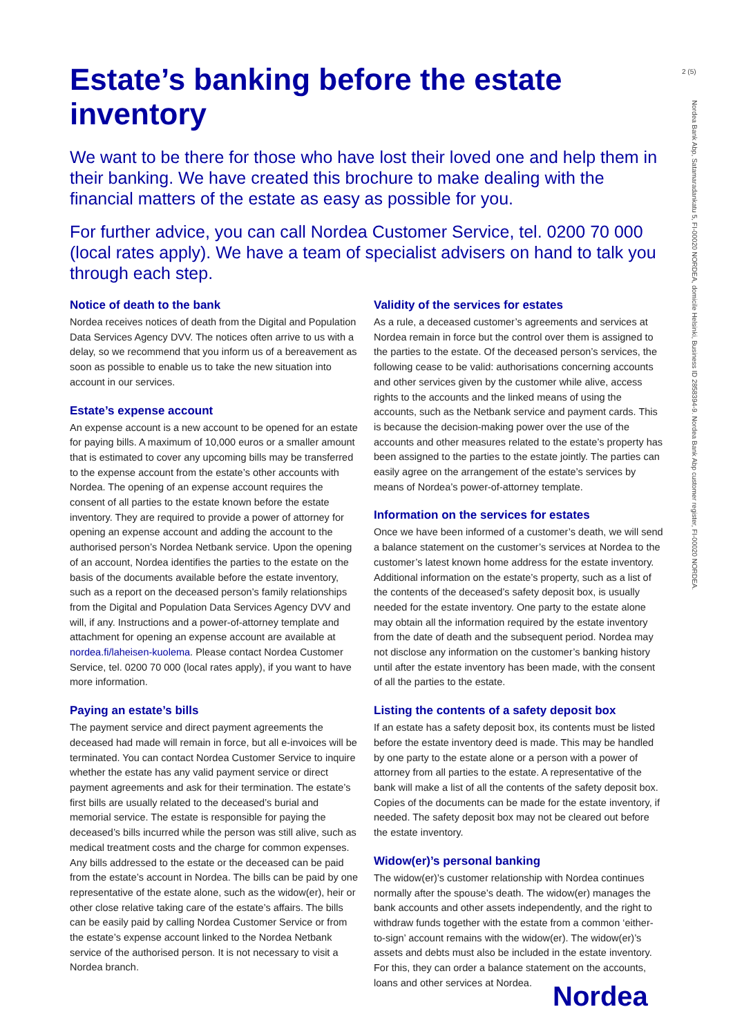2 (5)
Nordea Bank Abp, Satamaradankatu 5, FI-00020 NORDEA, domicile Helsinki, Business ID 2858394-9. Nordea Bank Abp customer register, FI-00020 NORDEA.
Estate’s banking before the estate inventory
We want to be there for those who have lost their loved one and help them in their banking. We have created this brochure to make dealing with the financial matters of the estate as easy as possible for you.
For further advice, you can call Nordea Customer Service, tel. 0200 70 000 (local rates apply). We have a team of specialist advisers on hand to talk you through each step.
Notice of death to the bank
Nordea receives notices of death from the Digital and Population Data Services Agency DVV. The notices often arrive to us with a delay, so we recommend that you inform us of a bereavement as soon as possible to enable us to take the new situation into account in our services.
Estate’s expense account
An expense account is a new account to be opened for an estate for paying bills. A maximum of 10,000 euros or a smaller amount that is estimated to cover any upcoming bills may be transferred to the expense account from the estate’s other accounts with Nordea. The opening of an expense account requires the consent of all parties to the estate known before the estate inventory. They are required to provide a power of attorney for opening an expense account and adding the account to the authorised person’s Nordea Netbank service. Upon the opening of an account, Nordea identifies the parties to the estate on the basis of the documents available before the estate inventory, such as a report on the deceased person’s family relationships from the Digital and Population Data Services Agency DVV and will, if any. Instructions and a power-of-attorney template and attachment for opening an expense account are available at nordea.fi/laheisen-kuolema. Please contact Nordea Customer Service, tel. 0200 70 000 (local rates apply), if you want to have more information.
Paying an estate’s bills
The payment service and direct payment agreements the deceased had made will remain in force, but all e-invoices will be terminated. You can contact Nordea Customer Service to inquire whether the estate has any valid payment service or direct payment agreements and ask for their termination. The estate’s first bills are usually related to the deceased’s burial and memorial service. The estate is responsible for paying the deceased’s bills incurred while the person was still alive, such as medical treatment costs and the charge for common expenses. Any bills addressed to the estate or the deceased can be paid from the estate’s account in Nordea. The bills can be paid by one representative of the estate alone, such as the widow(er), heir or other close relative taking care of the estate’s affairs. The bills can be easily paid by calling Nordea Customer Service or from the estate’s expense account linked to the Nordea Netbank service of the authorised person. It is not necessary to visit a Nordea branch.
Validity of the services for estates
As a rule, a deceased customer’s agreements and services at Nordea remain in force but the control over them is assigned to the parties to the estate. Of the deceased person’s services, the following cease to be valid: authorisations concerning accounts and other services given by the customer while alive, access rights to the accounts and the linked means of using the accounts, such as the Netbank service and payment cards. This is because the decision-making power over the use of the accounts and other measures related to the estate’s property has been assigned to the parties to the estate jointly. The parties can easily agree on the arrangement of the estate’s services by means of Nordea’s power-of-attorney template.
Information on the services for estates
Once we have been informed of a customer’s death, we will send a balance statement on the customer’s services at Nordea to the customer’s latest known home address for the estate inventory. Additional information on the estate’s property, such as a list of the contents of the deceased’s safety deposit box, is usually needed for the estate inventory. One party to the estate alone may obtain all the information required by the estate inventory from the date of death and the subsequent period. Nordea may not disclose any information on the customer’s banking history until after the estate inventory has been made, with the consent of all the parties to the estate.
Listing the contents of a safety deposit box
If an estate has a safety deposit box, its contents must be listed before the estate inventory deed is made. This may be handled by one party to the estate alone or a person with a power of attorney from all parties to the estate. A representative of the bank will make a list of all the contents of the safety deposit box. Copies of the documents can be made for the estate inventory, if needed. The safety deposit box may not be cleared out before the estate inventory.
Widow(er)’s personal banking
The widow(er)’s customer relationship with Nordea continues normally after the spouse’s death. The widow(er) manages the bank accounts and other assets independently, and the right to withdraw funds together with the estate from a common ‘either-to-sign’ account remains with the widow(er). The widow(er)’s assets and debts must also be included in the estate inventory. For this, they can order a balance statement on the accounts, loans and other services at Nordea.
Nordea